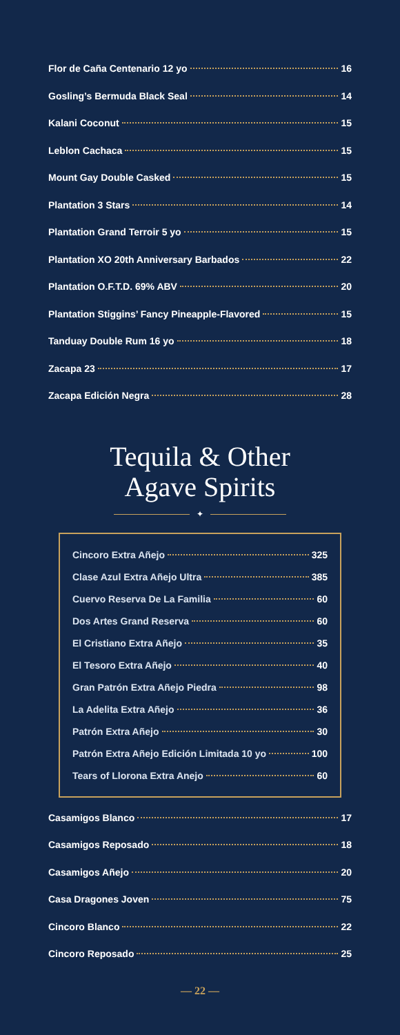Flor de Caña Centenario 12 yo 16
Gosling’s Bermuda Black Seal 14
Kalani Coconut 15
Leblon Cachaca 15
Mount Gay Double Casked 15
Plantation 3 Stars 14
Plantation Grand Terroir 5 yo 15
Plantation XO 20th Anniversary Barbados 22
Plantation O.F.T.D. 69% ABV 20
Plantation Stiggins’ Fancy Pineapple-Flavored 15
Tanduay Double Rum 16 yo 18
Zacapa 23 17
Zacapa Edición Negra 28
Tequila & Other
Agave Spirits
✦
Cincoro Extra Añejo 325
Clase Azul Extra Añejo Ultra 385
Cuervo Reserva De La Familia 60
Dos Artes Grand Reserva 60
El Cristiano Extra Añejo 35
El Tesoro Extra Añejo 40
Gran Patrón Extra Añejo Piedra 98
La Adelita Extra Añejo 36
Patrón Extra Añejo 30
Patrón Extra Añejo Edición Limitada 10 yo 100
Tears of Llorona Extra Anejo 60
Casamigos Blanco 17
Casamigos Reposado 18
Casamigos Añejo 20
Casa Dragones Joven 75
Cincoro Blanco 22
Cincoro Reposado 25
— 22 —